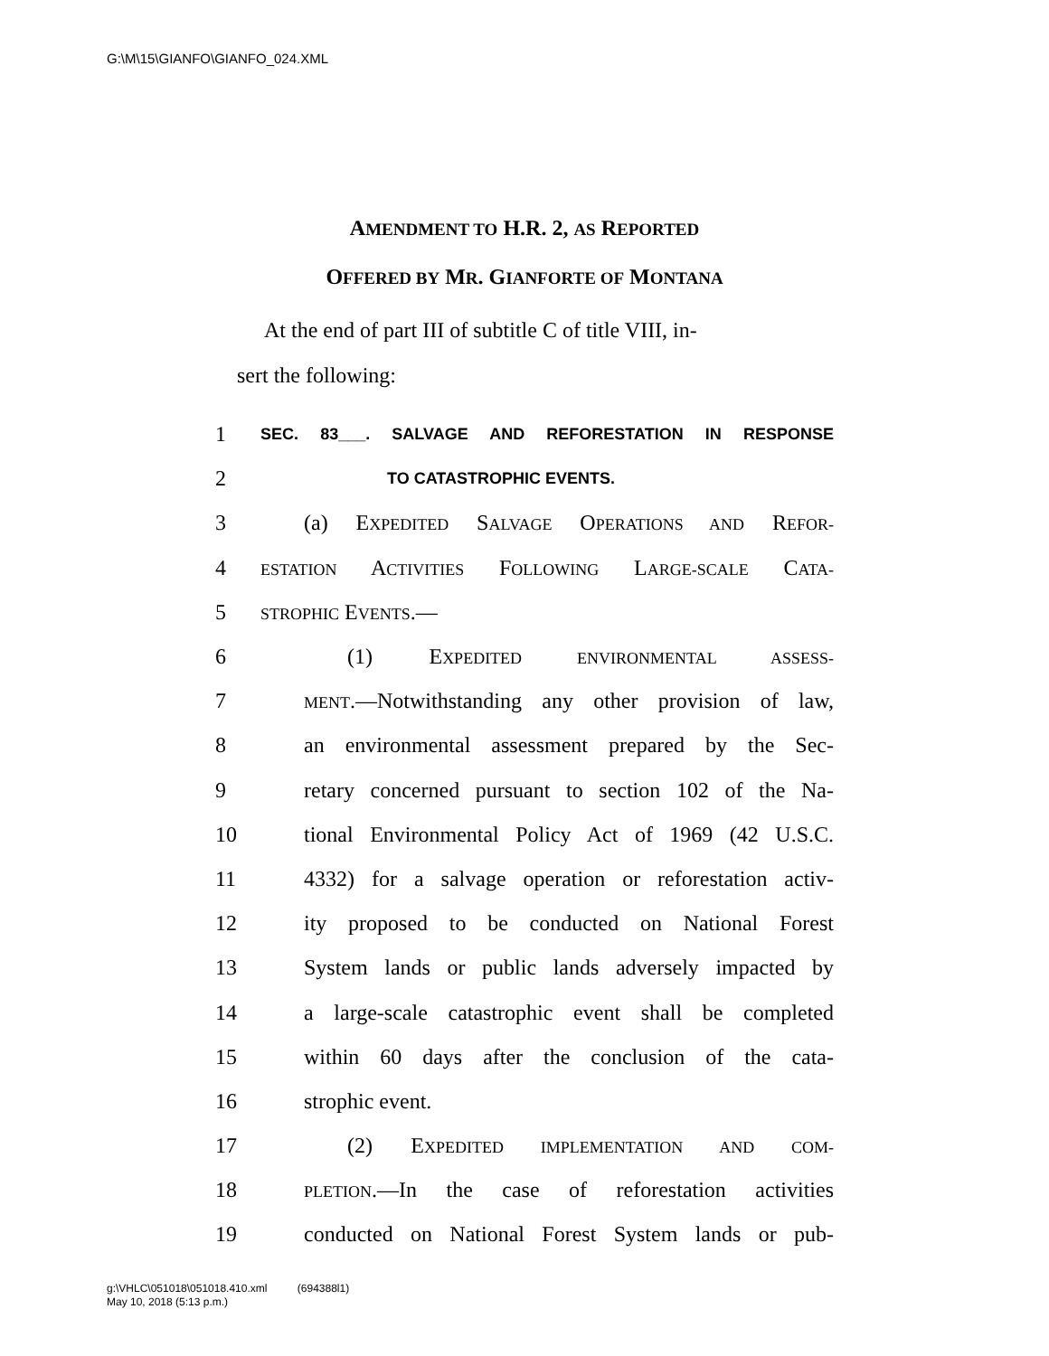G:\M\15\GIANFO\GIANFO_024.XML
AMENDMENT TO H.R. 2, AS REPORTED
OFFERED BY MR. GIANFORTE OF MONTANA
At the end of part III of subtitle C of title VIII, in-
sert the following:
1 SEC. 83___. SALVAGE AND REFORESTATION IN RESPONSE
2 TO CATASTROPHIC EVENTS.
3 (a) EXPEDITED SALVAGE OPERATIONS AND REFOR-
4 ESTATION ACTIVITIES FOLLOWING LARGE-SCALE CATA-
5 STROPHIC EVENTS.—
6 (1) EXPEDITED ENVIRONMENTAL ASSESS-
7 MENT.—Notwithstanding any other provision of law,
8 an environmental assessment prepared by the Sec-
9 retary concerned pursuant to section 102 of the Na-
10 tional Environmental Policy Act of 1969 (42 U.S.C.
11 4332) for a salvage operation or reforestation activ-
12 ity proposed to be conducted on National Forest
13 System lands or public lands adversely impacted by
14 a large-scale catastrophic event shall be completed
15 within 60 days after the conclusion of the cata-
16 strophic event.
17 (2) EXPEDITED IMPLEMENTATION AND COM-
18 PLETION.—In the case of reforestation activities
19 conducted on National Forest System lands or pub-
g:\VHLC\051018\051018.410.xml (694388l1)
May 10, 2018 (5:13 p.m.)